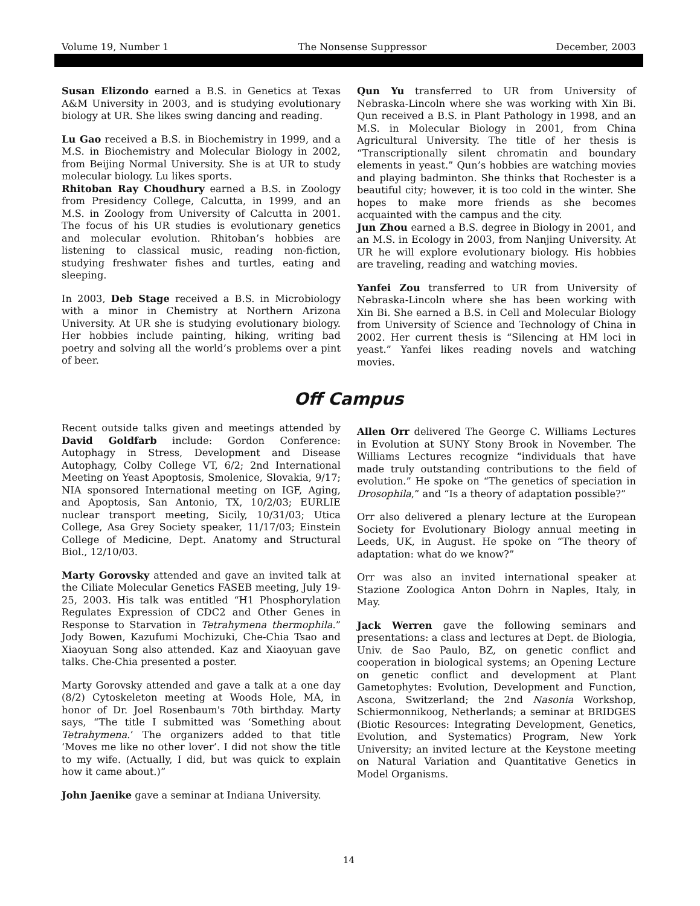Volume 19, Number 1 The Nonsense Suppressor December, 2003
Susan Elizondo earned a B.S. in Genetics at Texas A&M University in 2003, and is studying evolutionary biology at UR. She likes swing dancing and reading.
Lu Gao received a B.S. in Biochemistry in 1999, and a M.S. in Biochemistry and Molecular Biology in 2002, from Beijing Normal University. She is at UR to study molecular biology. Lu likes sports.
Rhitoban Ray Choudhury earned a B.S. in Zoology from Presidency College, Calcutta, in 1999, and an M.S. in Zoology from University of Calcutta in 2001. The focus of his UR studies is evolutionary genetics and molecular evolution. Rhitoban’s hobbies are listening to classical music, reading non-fiction, studying freshwater fishes and turtles, eating and sleeping.
In 2003, Deb Stage received a B.S. in Microbiology with a minor in Chemistry at Northern Arizona University. At UR she is studying evolutionary biology. Her hobbies include painting, hiking, writing bad poetry and solving all the world’s problems over a pint of beer.
Qun Yu transferred to UR from University of Nebraska-Lincoln where she was working with Xin Bi. Qun received a B.S. in Plant Pathology in 1998, and an M.S. in Molecular Biology in 2001, from China Agricultural University. The title of her thesis is “Transcriptionally silent chromatin and boundary elements in yeast.” Qun’s hobbies are watching movies and playing badminton. She thinks that Rochester is a beautiful city; however, it is too cold in the winter. She hopes to make more friends as she becomes acquainted with the campus and the city.
Jun Zhou earned a B.S. degree in Biology in 2001, and an M.S. in Ecology in 2003, from Nanjing University. At UR he will explore evolutionary biology. His hobbies are traveling, reading and watching movies.
Yanfei Zou transferred to UR from University of Nebraska-Lincoln where she has been working with Xin Bi. She earned a B.S. in Cell and Molecular Biology from University of Science and Technology of China in 2002. Her current thesis is “Silencing at HM loci in yeast.” Yanfei likes reading novels and watching movies.
Off Campus
Recent outside talks given and meetings attended by David Goldfarb include: Gordon Conference: Autophagy in Stress, Development and Disease Autophagy, Colby College VT, 6/2; 2nd International Meeting on Yeast Apoptosis, Smolenice, Slovakia, 9/17; NIA sponsored International meeting on IGF, Aging, and Apoptosis, San Antonio, TX, 10/2/03; EURLIE nuclear transport meeting, Sicily, 10/31/03; Utica College, Asa Grey Society speaker, 11/17/03; Einstein College of Medicine, Dept. Anatomy and Structural Biol., 12/10/03.
Marty Gorovsky attended and gave an invited talk at the Ciliate Molecular Genetics FASEB meeting, July 19-25, 2003. His talk was entitled “H1 Phosphorylation Regulates Expression of CDC2 and Other Genes in Response to Starvation in Tetrahymena thermophila.” Jody Bowen, Kazufumi Mochizuki, Che-Chia Tsao and Xiaoyuan Song also attended. Kaz and Xiaoyuan gave talks. Che-Chia presented a poster.
Marty Gorovsky attended and gave a talk at a one day (8/2) Cytoskeleton meeting at Woods Hole, MA, in honor of Dr. Joel Rosenbaum's 70th birthday. Marty says, “The title I submitted was ‘Something about Tetrahymena.’ The organizers added to that title ‘Moves me like no other lover’. I did not show the title to my wife. (Actually, I did, but was quick to explain how it came about.)”
John Jaenike gave a seminar at Indiana University.
Allen Orr delivered The George C. Williams Lectures in Evolution at SUNY Stony Brook in November. The Williams Lectures recognize “individuals that have made truly outstanding contributions to the field of evolution.” He spoke on “The genetics of speciation in Drosophila,” and “Is a theory of adaptation possible?”
Orr also delivered a plenary lecture at the European Society for Evolutionary Biology annual meeting in Leeds, UK, in August. He spoke on “The theory of adaptation: what do we know?”
Orr was also an invited international speaker at Stazione Zoologica Anton Dohrn in Naples, Italy, in May.
Jack Werren gave the following seminars and presentations: a class and lectures at Dept. de Biologia, Univ. de Sao Paulo, BZ, on genetic conflict and cooperation in biological systems; an Opening Lecture on genetic conflict and development at Plant Gametophytes: Evolution, Development and Function, Ascona, Switzerland; the 2nd Nasonia Workshop, Schiermonnikoog, Netherlands; a seminar at BRIDGES (Biotic Resources: Integrating Development, Genetics, Evolution, and Systematics) Program, New York University; an invited lecture at the Keystone meeting on Natural Variation and Quantitative Genetics in Model Organisms.
14